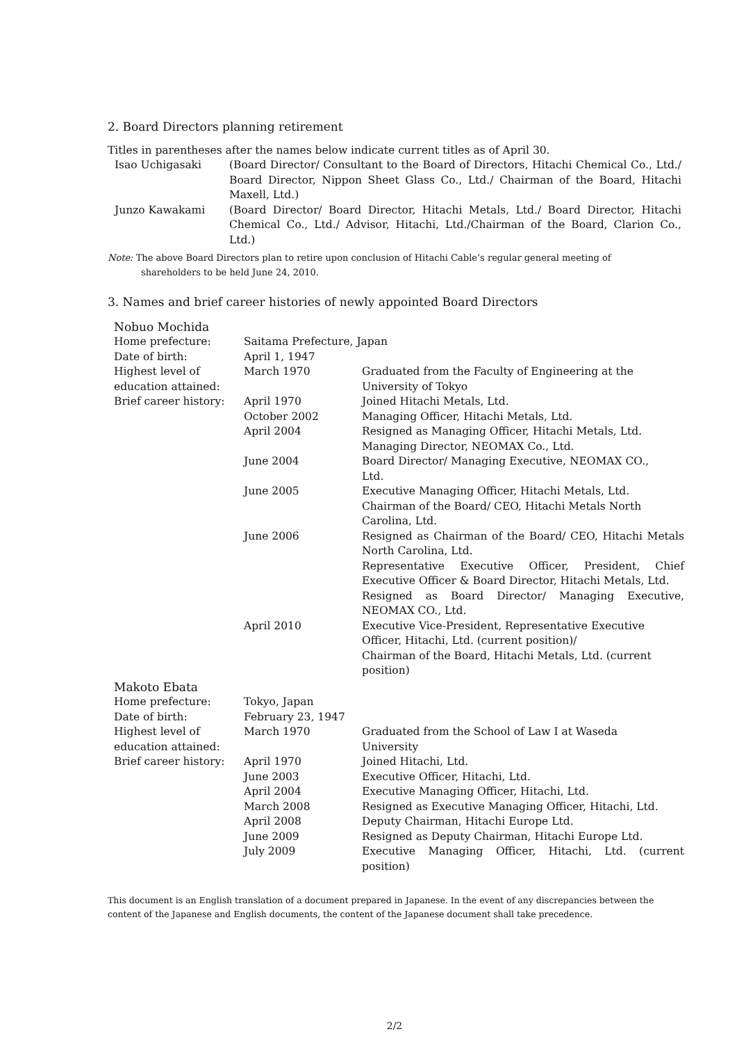2. Board Directors planning retirement
Titles in parentheses after the names below indicate current titles as of April 30.
| Isao Uchigasaki | (Board Director/ Consultant to the Board of Directors, Hitachi Chemical Co., Ltd./ Board Director, Nippon Sheet Glass Co., Ltd./ Chairman of the Board, Hitachi Maxell, Ltd.) |
| Junzo Kawakami | (Board Director/ Board Director, Hitachi Metals, Ltd./ Board Director, Hitachi Chemical Co., Ltd./ Advisor, Hitachi, Ltd./Chairman of the Board, Clarion Co., Ltd.) |
Note: The above Board Directors plan to retire upon conclusion of Hitachi Cable’s regular general meeting of
shareholders to be held June 24, 2010.
3. Names and brief career histories of newly appointed Board Directors
| Nobuo Mochida | | |
| Home prefecture: | Saitama Prefecture, Japan | |
| Date of birth: | April 1, 1947 | |
| Highest level of education attained: | March 1970 | Graduated from the Faculty of Engineering at the University of Tokyo |
| Brief career history: | April 1970 | Joined Hitachi Metals, Ltd. |
| | October 2002 | Managing Officer, Hitachi Metals, Ltd. |
| | April 2004 | Resigned as Managing Officer, Hitachi Metals, Ltd. Managing Director, NEOMAX Co., Ltd. |
| | June 2004 | Board Director/ Managing Executive, NEOMAX CO., Ltd. |
| | June 2005 | Executive Managing Officer, Hitachi Metals, Ltd. Chairman of the Board/ CEO, Hitachi Metals North Carolina, Ltd. |
| | June 2006 | Resigned as Chairman of the Board/ CEO, Hitachi Metals North Carolina, Ltd. Representative Executive Officer, President, Chief Executive Officer & Board Director, Hitachi Metals, Ltd. Resigned as Board Director/ Managing Executive, NEOMAX CO., Ltd. |
| | April 2010 | Executive Vice-President, Representative Executive Officer, Hitachi, Ltd. (current position)/ Chairman of the Board, Hitachi Metals, Ltd. (current position) |
| Makoto Ebata | | |
| Home prefecture: | Tokyo, Japan | |
| Date of birth: | February 23, 1947 | |
| Highest level of education attained: | March 1970 | Graduated from the School of Law I at Waseda University |
| Brief career history: | April 1970 | Joined Hitachi, Ltd. |
| | June 2003 | Executive Officer, Hitachi, Ltd. |
| | April 2004 | Executive Managing Officer, Hitachi, Ltd. |
| | March 2008 | Resigned as Executive Managing Officer, Hitachi, Ltd. |
| | April 2008 | Deputy Chairman, Hitachi Europe Ltd. |
| | June 2009 | Resigned as Deputy Chairman, Hitachi Europe Ltd. |
| | July 2009 | Executive Managing Officer, Hitachi, Ltd. (current position) |
This document is an English translation of a document prepared in Japanese. In the event of any discrepancies between the content of the Japanese and English documents, the content of the Japanese document shall take precedence.
2/2